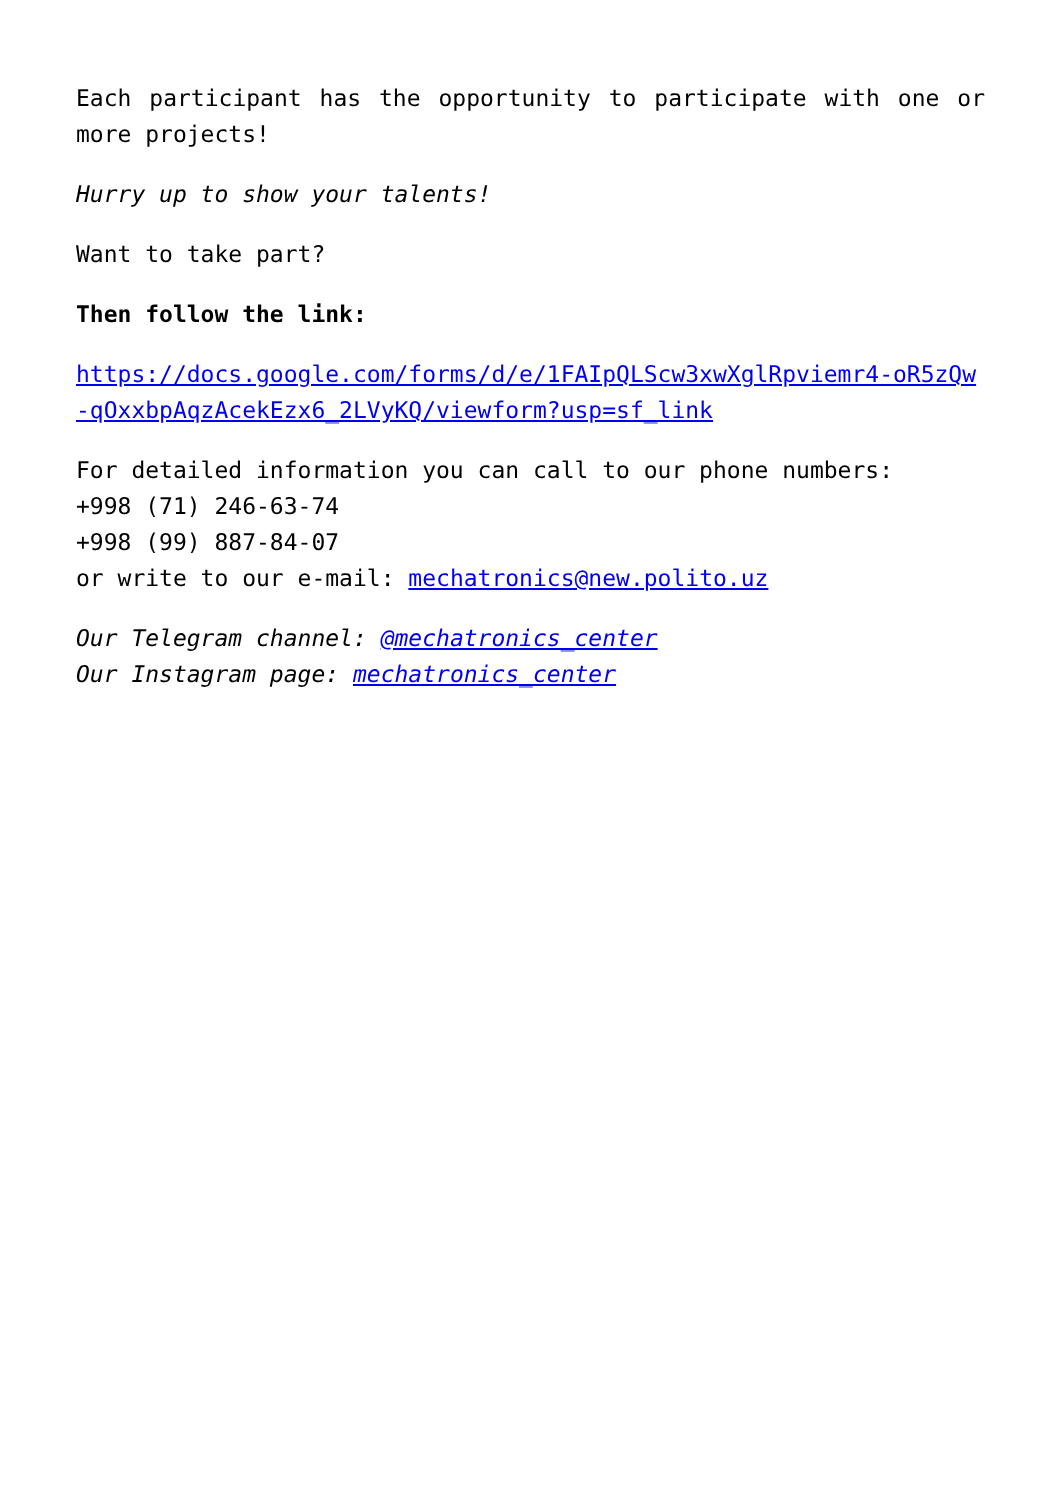Each participant has the opportunity to participate with one or more projects!
Hurry up to show your talents!
Want to take part?
Then follow the link:
https://docs.google.com/forms/d/e/1FAIpQLScw3xwXglRpviemr4-oR5zQw-qOxxbpAqzAcekEzx6_2LVyKQ/viewform?usp=sf_link
For detailed information you can call to our phone numbers:
+998 (71) 246-63-74
+998 (99) 887-84-07
or write to our e-mail: mechatronics@new.polito.uz
Our Telegram channel: @mechatronics_center
Our Instagram page: mechatronics_center